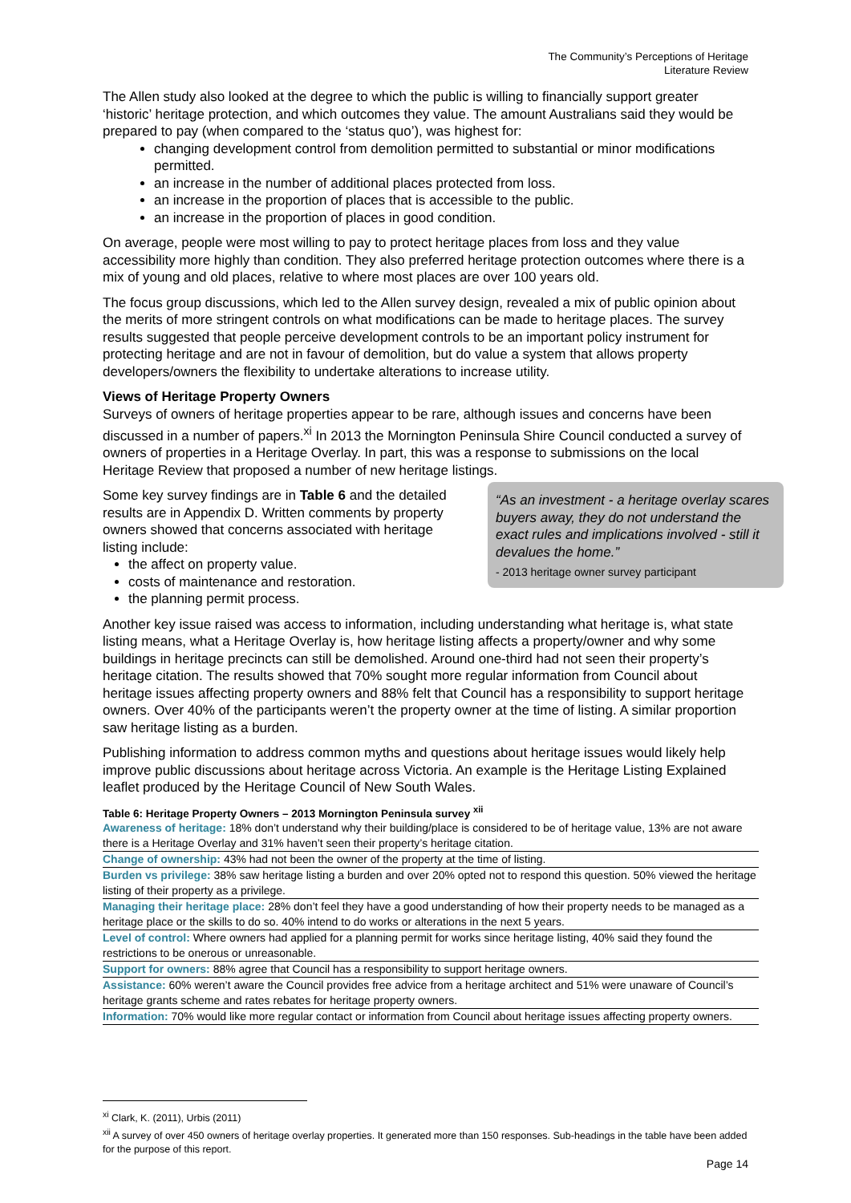The Community’s Perceptions of Heritage
Literature Review
The Allen study also looked at the degree to which the public is willing to financially support greater ‘historic’ heritage protection, and which outcomes they value. The amount Australians said they would be prepared to pay (when compared to the ‘status quo’), was highest for:
changing development control from demolition permitted to substantial or minor modifications permitted.
an increase in the number of additional places protected from loss.
an increase in the proportion of places that is accessible to the public.
an increase in the proportion of places in good condition.
On average, people were most willing to pay to protect heritage places from loss and they value accessibility more highly than condition. They also preferred heritage protection outcomes where there is a mix of young and old places, relative to where most places are over 100 years old.
The focus group discussions, which led to the Allen survey design, revealed a mix of public opinion about the merits of more stringent controls on what modifications can be made to heritage places. The survey results suggested that people perceive development controls to be an important policy instrument for protecting heritage and are not in favour of demolition, but do value a system that allows property developers/owners the flexibility to undertake alterations to increase utility.
Views of Heritage Property Owners
Surveys of owners of heritage properties appear to be rare, although issues and concerns have been discussed in a number of papers.<sup>xi</sup> In 2013 the Mornington Peninsula Shire Council conducted a survey of owners of properties in a Heritage Overlay. In part, this was a response to submissions on the local Heritage Review that proposed a number of new heritage listings.
Some key survey findings are in Table 6 and the detailed results are in Appendix D. Written comments by property owners showed that concerns associated with heritage listing include:
the affect on property value.
costs of maintenance and restoration.
the planning permit process.
“As an investment - a heritage overlay scares buyers away, they do not understand the exact rules and implications involved - still it devalues the home.”
- 2013 heritage owner survey participant
Another key issue raised was access to information, including understanding what heritage is, what state listing means, what a Heritage Overlay is, how heritage listing affects a property/owner and why some buildings in heritage precincts can still be demolished. Around one-third had not seen their property’s heritage citation. The results showed that 70% sought more regular information from Council about heritage issues affecting property owners and 88% felt that Council has a responsibility to support heritage owners. Over 40% of the participants weren’t the property owner at the time of listing. A similar proportion saw heritage listing as a burden.
Publishing information to address common myths and questions about heritage issues would likely help improve public discussions about heritage across Victoria. An example is the Heritage Listing Explained leaflet produced by the Heritage Council of New South Wales.
Table 6: Heritage Property Owners – 2013 Mornington Peninsula survey <sup>xii</sup>
| Awareness of heritage: 18% don’t understand why their building/place is considered to be of heritage value, 13% are not aware there is a Heritage Overlay and 31% haven’t seen their property’s heritage citation. |
| Change of ownership: 43% had not been the owner of the property at the time of listing. |
| Burden vs privilege: 38% saw heritage listing a burden and over 20% opted not to respond this question. 50% viewed the heritage listing of their property as a privilege. |
| Managing their heritage place: 28% don’t feel they have a good understanding of how their property needs to be managed as a heritage place or the skills to do so. 40% intend to do works or alterations in the next 5 years. |
| Level of control: Where owners had applied for a planning permit for works since heritage listing, 40% said they found the restrictions to be onerous or unreasonable. |
| Support for owners: 88% agree that Council has a responsibility to support heritage owners. |
| Assistance: 60% weren’t aware the Council provides free advice from a heritage architect and 51% were unaware of Council’s heritage grants scheme and rates rebates for heritage property owners. |
| Information: 70% would like more regular contact or information from Council about heritage issues affecting property owners. |
<sup>xi</sup> Clark, K. (2011), Urbis (2011)
<sup>xii</sup> A survey of over 450 owners of heritage overlay properties. It generated more than 150 responses. Sub-headings in the table have been added for the purpose of this report.
Page 14